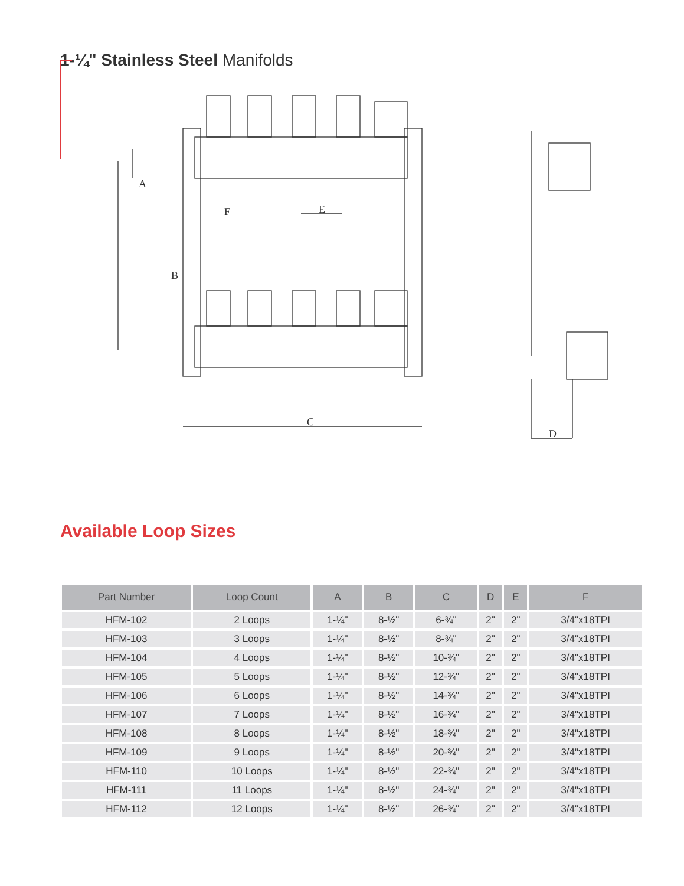1-¼" Stainless Steel Manifolds
B
A
C
D
E
F
Available Loop Sizes
| Part Number | Loop Count | A | B | C | D | E | F |
| --- | --- | --- | --- | --- | --- | --- | --- |
| HFM-102 | 2 Loops | 1-¼" | 8-½" | 6-¾" | 2" | 2" | 3/4"x18TPI |
| HFM-103 | 3 Loops | 1-¼" | 8-½" | 8-¾" | 2" | 2" | 3/4"x18TPI |
| HFM-104 | 4 Loops | 1-¼" | 8-½" | 10-¾" | 2" | 2" | 3/4"x18TPI |
| HFM-105 | 5 Loops | 1-¼" | 8-½" | 12-¾" | 2" | 2" | 3/4"x18TPI |
| HFM-106 | 6 Loops | 1-¼" | 8-½" | 14-¾" | 2" | 2" | 3/4"x18TPI |
| HFM-107 | 7 Loops | 1-¼" | 8-½" | 16-¾" | 2" | 2" | 3/4"x18TPI |
| HFM-108 | 8 Loops | 1-¼" | 8-½" | 18-¾" | 2" | 2" | 3/4"x18TPI |
| HFM-109 | 9 Loops | 1-¼" | 8-½" | 20-¾" | 2" | 2" | 3/4"x18TPI |
| HFM-110 | 10 Loops | 1-¼" | 8-½" | 22-¾" | 2" | 2" | 3/4"x18TPI |
| HFM-111 | 11 Loops | 1-¼" | 8-½" | 24-¾" | 2" | 2" | 3/4"x18TPI |
| HFM-112 | 12 Loops | 1-¼" | 8-½" | 26-¾" | 2" | 2" | 3/4"x18TPI |